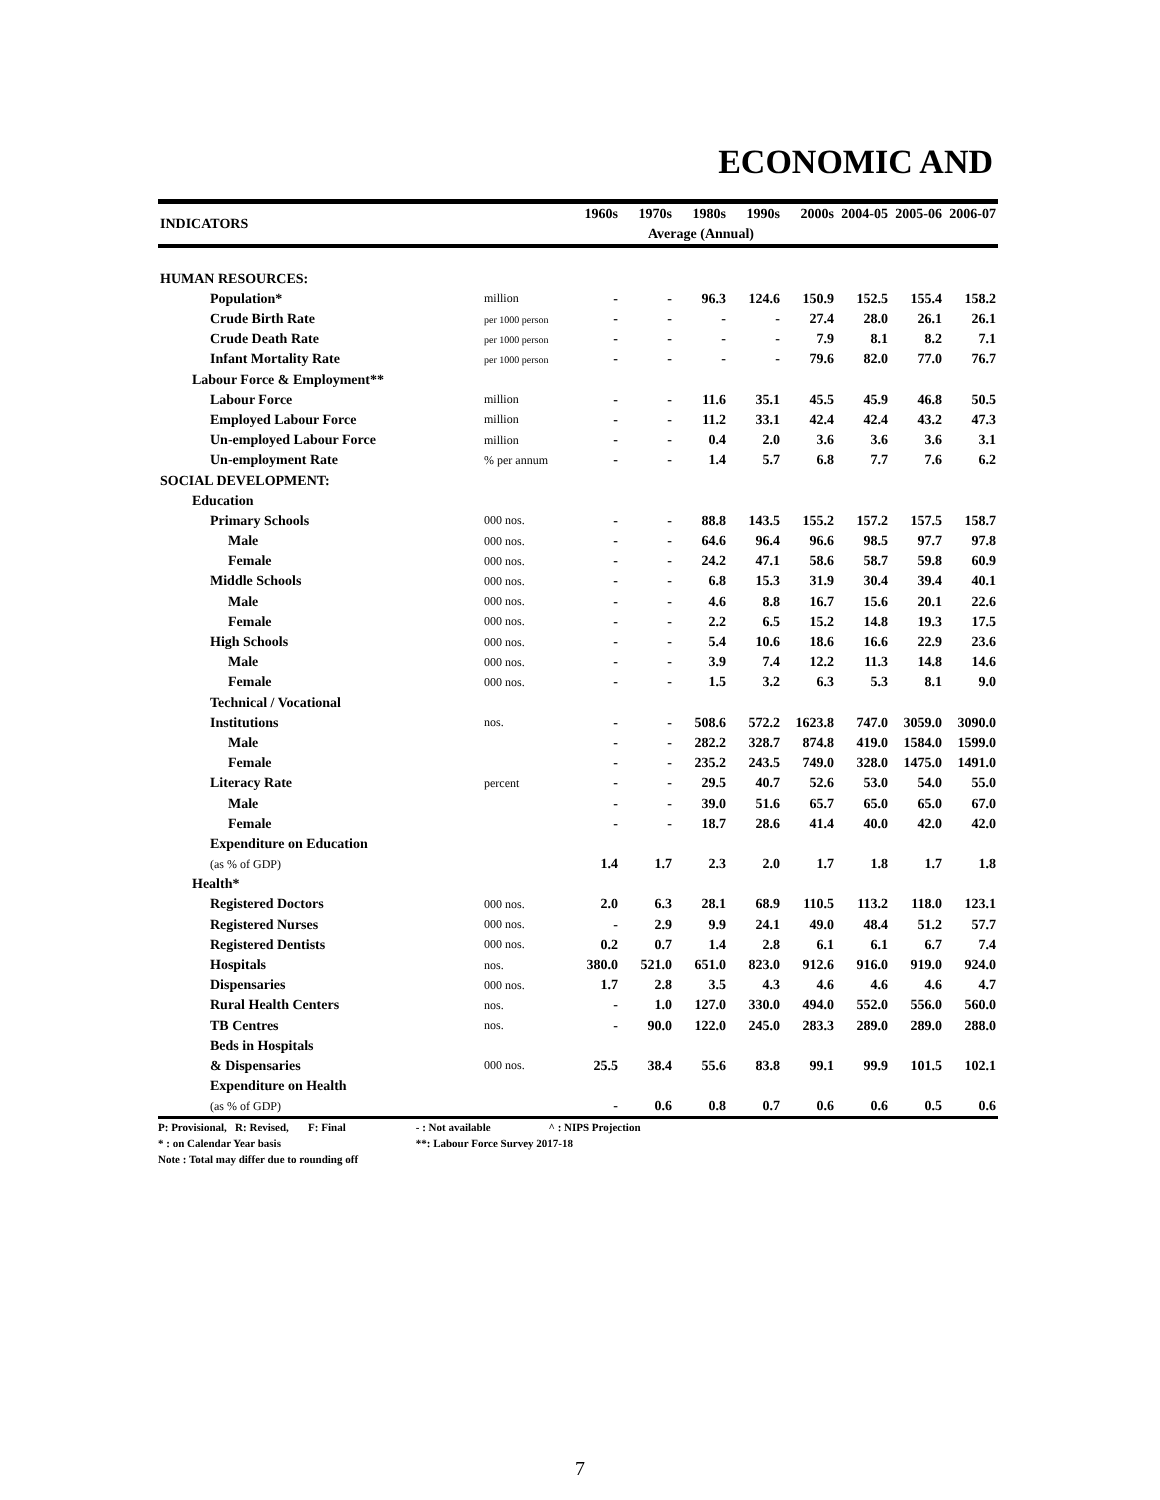ECONOMIC AND
| INDICATORS | | 1960s | 1970s | 1980s | 1990s | 2000s | 2004-05 | 2005-06 | 2006-07 |
| --- | --- | --- | --- | --- | --- | --- | --- | --- | --- |
| | | Average (Annual) | | | | | | | |
| HUMAN RESOURCES: | | | | | | | | | |
| Population* | million | - | - | 96.3 | 124.6 | 150.9 | 152.5 | 155.4 | 158.2 |
| Crude Birth Rate | per 1000 person | - | - | - | - | 27.4 | 28.0 | 26.1 | 26.1 |
| Crude Death Rate | per 1000 person | - | - | - | - | 7.9 | 8.1 | 8.2 | 7.1 |
| Infant Mortality Rate | per 1000 person | - | - | - | - | 79.6 | 82.0 | 77.0 | 76.7 |
| Labour Force & Employment** | | | | | | | | | |
| Labour Force | million | - | - | 11.6 | 35.1 | 45.5 | 45.9 | 46.8 | 50.5 |
| Employed Labour Force | million | - | - | 11.2 | 33.1 | 42.4 | 42.4 | 43.2 | 47.3 |
| Un-employed Labour Force | million | - | - | 0.4 | 2.0 | 3.6 | 3.6 | 3.6 | 3.1 |
| Un-employment Rate | % per annum | - | - | 1.4 | 5.7 | 6.8 | 7.7 | 7.6 | 6.2 |
| SOCIAL DEVELOPMENT: | | | | | | | | | |
| Education | | | | | | | | | |
| Primary Schools | 000 nos. | - | - | 88.8 | 143.5 | 155.2 | 157.2 | 157.5 | 158.7 |
| Male | 000 nos. | - | - | 64.6 | 96.4 | 96.6 | 98.5 | 97.7 | 97.8 |
| Female | 000 nos. | - | - | 24.2 | 47.1 | 58.6 | 58.7 | 59.8 | 60.9 |
| Middle Schools | 000 nos. | - | - | 6.8 | 15.3 | 31.9 | 30.4 | 39.4 | 40.1 |
| Male | 000 nos. | - | - | 4.6 | 8.8 | 16.7 | 15.6 | 20.1 | 22.6 |
| Female | 000 nos. | - | - | 2.2 | 6.5 | 15.2 | 14.8 | 19.3 | 17.5 |
| High Schools | 000 nos. | - | - | 5.4 | 10.6 | 18.6 | 16.6 | 22.9 | 23.6 |
| Male | 000 nos. | - | - | 3.9 | 7.4 | 12.2 | 11.3 | 14.8 | 14.6 |
| Female | 000 nos. | - | - | 1.5 | 3.2 | 6.3 | 5.3 | 8.1 | 9.0 |
| Technical / Vocational | | | | | | | | | |
| Institutions | nos. | - | - | 508.6 | 572.2 | 1623.8 | 747.0 | 3059.0 | 3090.0 |
| Male | | - | - | 282.2 | 328.7 | 874.8 | 419.0 | 1584.0 | 1599.0 |
| Female | | - | - | 235.2 | 243.5 | 749.0 | 328.0 | 1475.0 | 1491.0 |
| Literacy Rate | percent | - | - | 29.5 | 40.7 | 52.6 | 53.0 | 54.0 | 55.0 |
| Male | | - | - | 39.0 | 51.6 | 65.7 | 65.0 | 65.0 | 67.0 |
| Female | | - | - | 18.7 | 28.6 | 41.4 | 40.0 | 42.0 | 42.0 |
| Expenditure on Education | | | | | | | | | |
| (as % of GDP) | | 1.4 | 1.7 | 2.3 | 2.0 | 1.7 | 1.8 | 1.7 | 1.8 |
| Health* | | | | | | | | | |
| Registered Doctors | 000 nos. | 2.0 | 6.3 | 28.1 | 68.9 | 110.5 | 113.2 | 118.0 | 123.1 |
| Registered Nurses | 000 nos. | - | 2.9 | 9.9 | 24.1 | 49.0 | 48.4 | 51.2 | 57.7 |
| Registered Dentists | 000 nos. | 0.2 | 0.7 | 1.4 | 2.8 | 6.1 | 6.1 | 6.7 | 7.4 |
| Hospitals | nos. | 380.0 | 521.0 | 651.0 | 823.0 | 912.6 | 916.0 | 919.0 | 924.0 |
| Dispensaries | 000 nos. | 1.7 | 2.8 | 3.5 | 4.3 | 4.6 | 4.6 | 4.6 | 4.7 |
| Rural Health Centers | nos. | - | 1.0 | 127.0 | 330.0 | 494.0 | 552.0 | 556.0 | 560.0 |
| TB Centres | nos. | - | 90.0 | 122.0 | 245.0 | 283.3 | 289.0 | 289.0 | 288.0 |
| Beds in Hospitals | | | | | | | | | |
| & Dispensaries | 000 nos. | 25.5 | 38.4 | 55.6 | 83.8 | 99.1 | 99.9 | 101.5 | 102.1 |
| Expenditure on Health | | | | | | | | | |
| (as % of GDP) | | - | 0.6 | 0.8 | 0.7 | 0.6 | 0.6 | 0.5 | 0.6 |
P: Provisional, R: Revised, F: Final - : Not available ^ : NIPS Projection
* : on Calendar Year basis **: Labour Force Survey 2017-18
Note : Total may differ due to rounding off
7